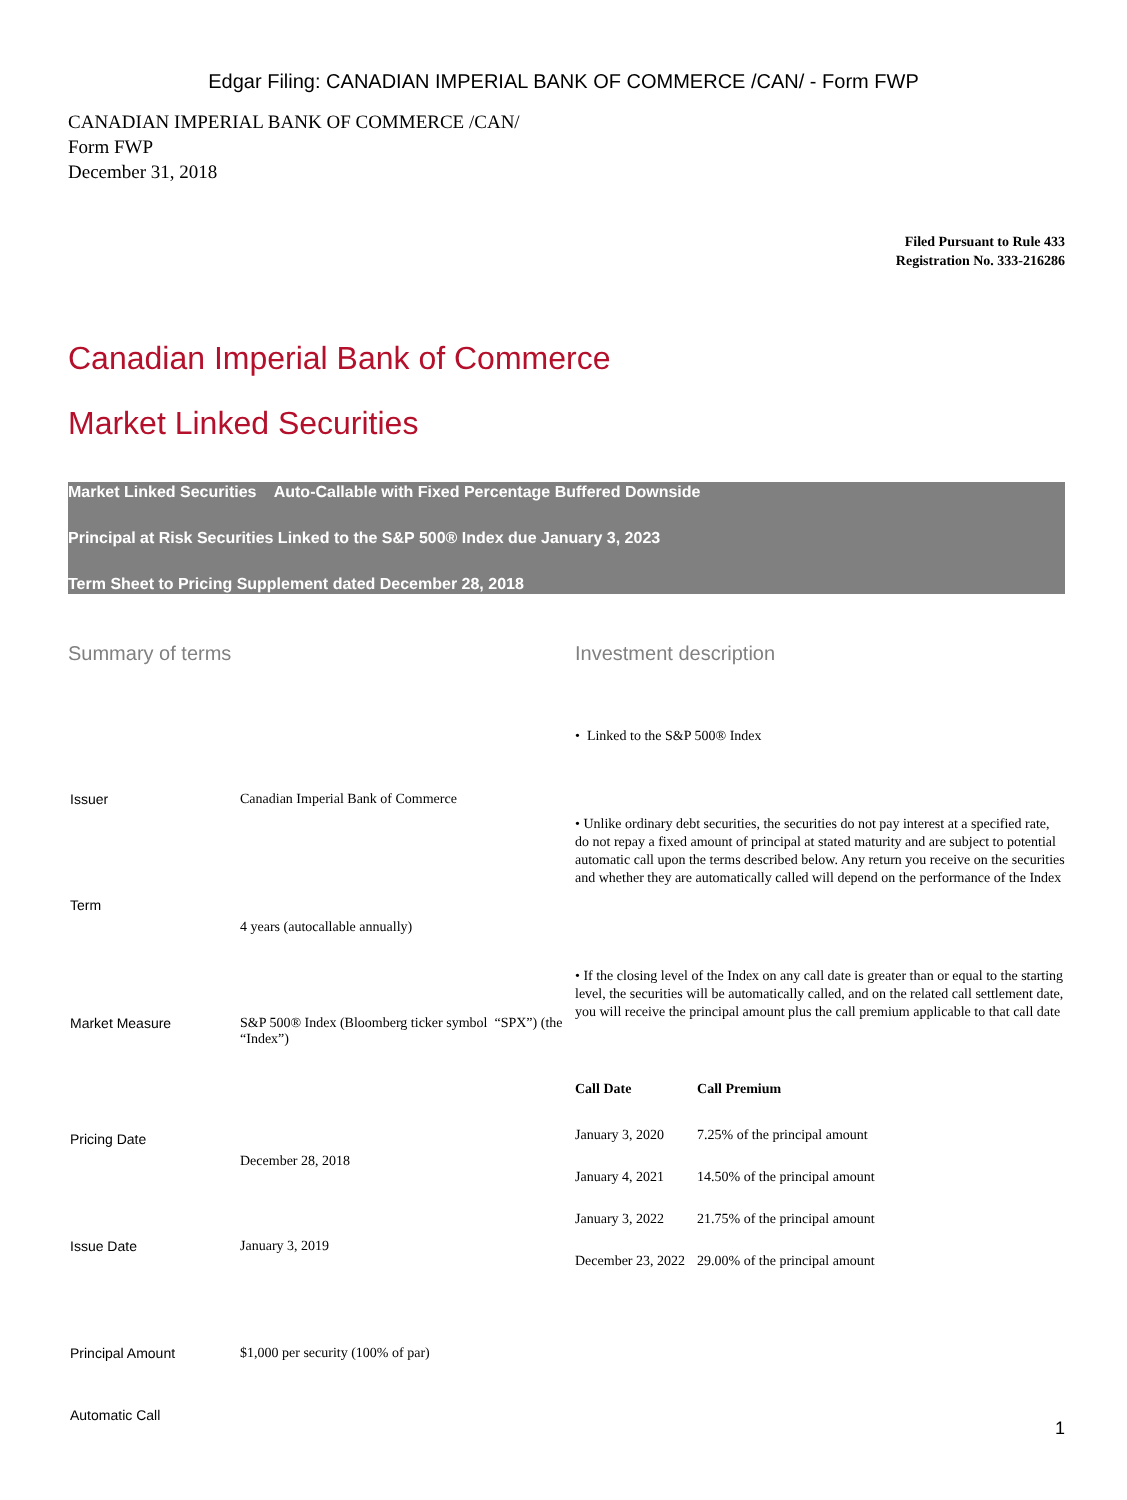Edgar Filing: CANADIAN IMPERIAL BANK OF COMMERCE /CAN/ - Form FWP
CANADIAN IMPERIAL BANK OF COMMERCE /CAN/
Form FWP
December 31, 2018
Filed Pursuant to Rule 433
Registration No. 333-216286
Canadian Imperial Bank of Commerce
Market Linked Securities
Market Linked Securities Auto-Callable with Fixed Percentage Buffered Downside
Principal at Risk Securities Linked to the S&P 500® Index due January 3, 2023
Term Sheet to Pricing Supplement dated December 28, 2018
Summary of terms
| Issuer | Canadian Imperial Bank of Commerce |
| Term | 4 years (autocallable annually) |
| Market Measure | S&P 500® Index (Bloomberg ticker symbol “SPX”) (the “Index”) |
| Pricing Date | December 28, 2018 |
| Issue Date | January 3, 2019 |
| Principal Amount | $1,000 per security (100% of par) |
| Automatic Call | |
Investment description
• Linked to the S&P 500® Index
• Unlike ordinary debt securities, the securities do not pay interest at a specified rate, do not repay a fixed amount of principal at stated maturity and are subject to potential automatic call upon the terms described below. Any return you receive on the securities and whether they are automatically called will depend on the performance of the Index
• If the closing level of the Index on any call date is greater than or equal to the starting level, the securities will be automatically called, and on the related call settlement date, you will receive the principal amount plus the call premium applicable to that call date
| Call Date | Call Premium |
| --- | --- |
| January 3, 2020 | 7.25% of the principal amount |
| January 4, 2021 | 14.50% of the principal amount |
| January 3, 2022 | 21.75% of the principal amount |
| December 23, 2022 | 29.00% of the principal amount |
1